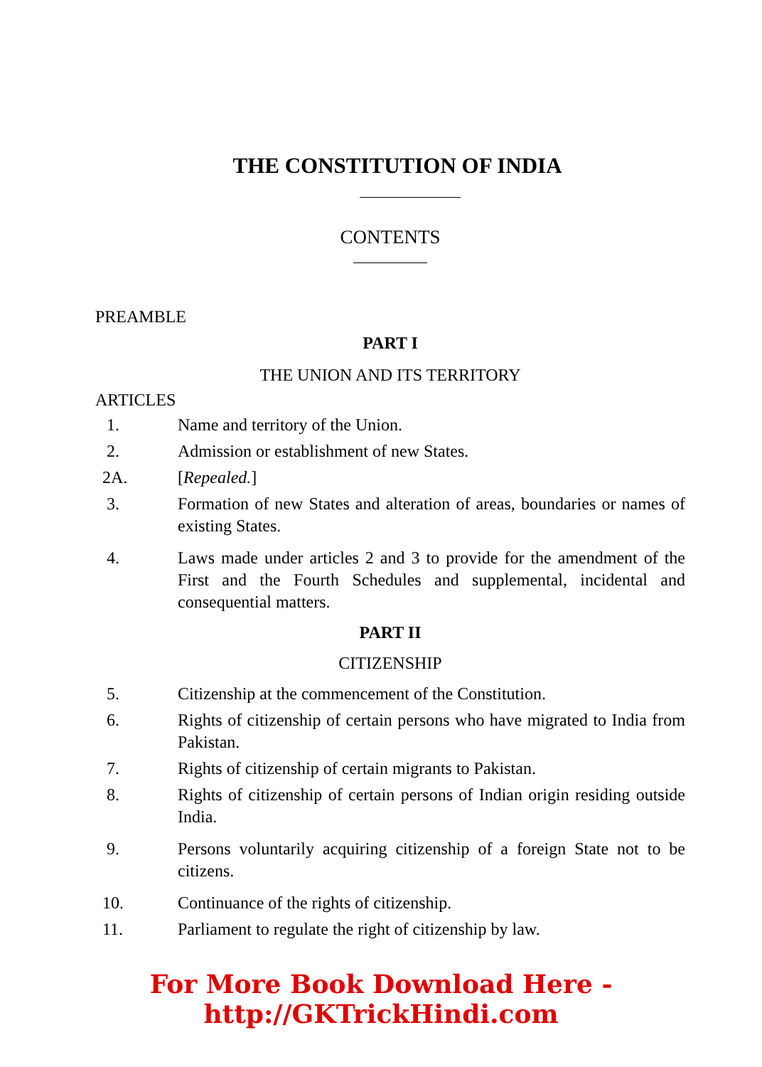THE CONSTITUTION OF INDIA
CONTENTS
PREAMBLE
PART I
THE UNION AND ITS TERRITORY
ARTICLES
1. Name and territory of the Union.
2. Admission or establishment of new States.
2A. [Repealed.]
3. Formation of new States and alteration of areas, boundaries or names of existing States.
4. Laws made under articles 2 and 3 to provide for the amendment of the First and the Fourth Schedules and supplemental, incidental and consequential matters.
PART II
CITIZENSHIP
5. Citizenship at the commencement of the Constitution.
6. Rights of citizenship of certain persons who have migrated to India from Pakistan.
7. Rights of citizenship of certain migrants to Pakistan.
8. Rights of citizenship of certain persons of Indian origin residing outside India.
9. Persons voluntarily acquiring citizenship of a foreign State not to be citizens.
10. Continuance of the rights of citizenship.
11. Parliament to regulate the right of citizenship by law.
For More Book Download Here - http://GKTrickHindi.com